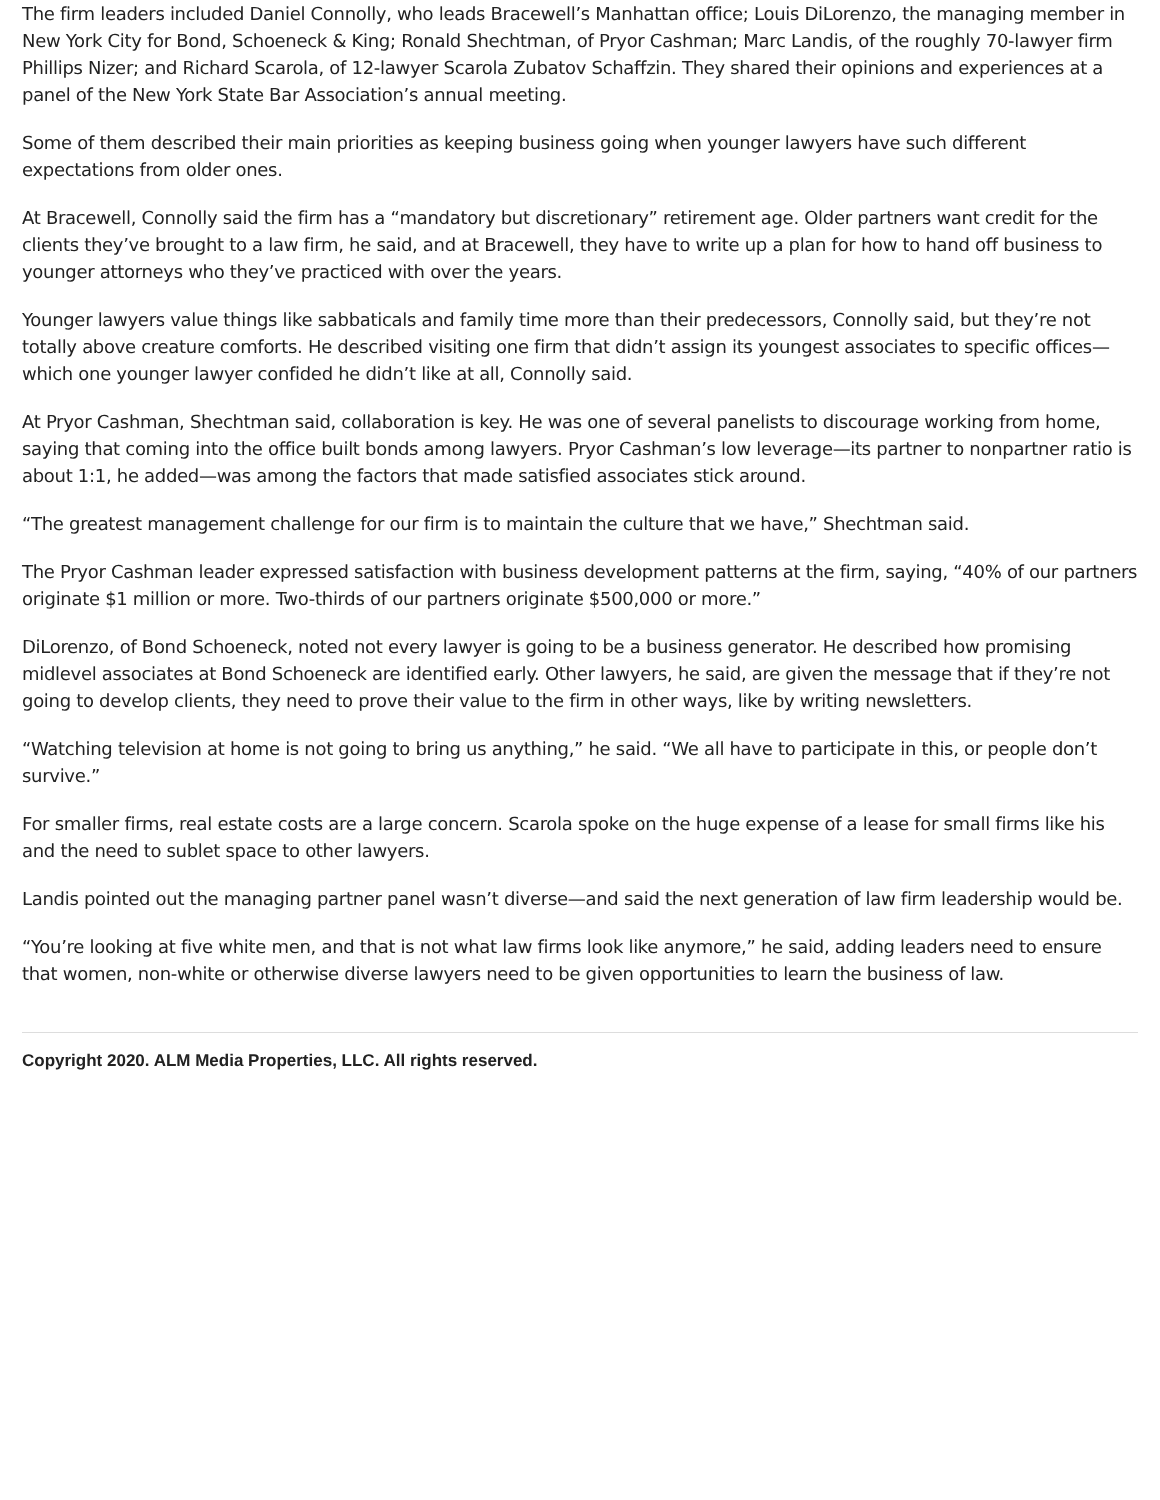The firm leaders included Daniel Connolly, who leads Bracewell’s Manhattan office; Louis DiLorenzo, the managing member in New York City for Bond, Schoeneck & King; Ronald Shechtman, of Pryor Cashman; Marc Landis, of the roughly 70-lawyer firm Phillips Nizer; and Richard Scarola, of 12-lawyer Scarola Zubatov Schaffzin. They shared their opinions and experiences at a panel of the New York State Bar Association’s annual meeting.
Some of them described their main priorities as keeping business going when younger lawyers have such different expectations from older ones.
At Bracewell, Connolly said the firm has a “mandatory but discretionary” retirement age. Older partners want credit for the clients they’ve brought to a law firm, he said, and at Bracewell, they have to write up a plan for how to hand off business to younger attorneys who they’ve practiced with over the years.
Younger lawyers value things like sabbaticals and family time more than their predecessors, Connolly said, but they’re not totally above creature comforts. He described visiting one firm that didn’t assign its youngest associates to specific offices—which one younger lawyer confided he didn’t like at all, Connolly said.
At Pryor Cashman, Shechtman said, collaboration is key. He was one of several panelists to discourage working from home, saying that coming into the office built bonds among lawyers. Pryor Cashman’s low leverage—its partner to nonpartner ratio is about 1:1, he added—was among the factors that made satisfied associates stick around.
“The greatest management challenge for our firm is to maintain the culture that we have,” Shechtman said.
The Pryor Cashman leader expressed satisfaction with business development patterns at the firm, saying, “40% of our partners originate $1 million or more. Two-thirds of our partners originate $500,000 or more.”
DiLorenzo, of Bond Schoeneck, noted not every lawyer is going to be a business generator. He described how promising midlevel associates at Bond Schoeneck are identified early. Other lawyers, he said, are given the message that if they’re not going to develop clients, they need to prove their value to the firm in other ways, like by writing newsletters.
“Watching television at home is not going to bring us anything,” he said. “We all have to participate in this, or people don’t survive.”
For smaller firms, real estate costs are a large concern. Scarola spoke on the huge expense of a lease for small firms like his and the need to sublet space to other lawyers.
Landis pointed out the managing partner panel wasn’t diverse—and said the next generation of law firm leadership would be.
“You’re looking at five white men, and that is not what law firms look like anymore,” he said, adding leaders need to ensure that women, non-white or otherwise diverse lawyers need to be given opportunities to learn the business of law.
Copyright 2020. ALM Media Properties, LLC. All rights reserved.